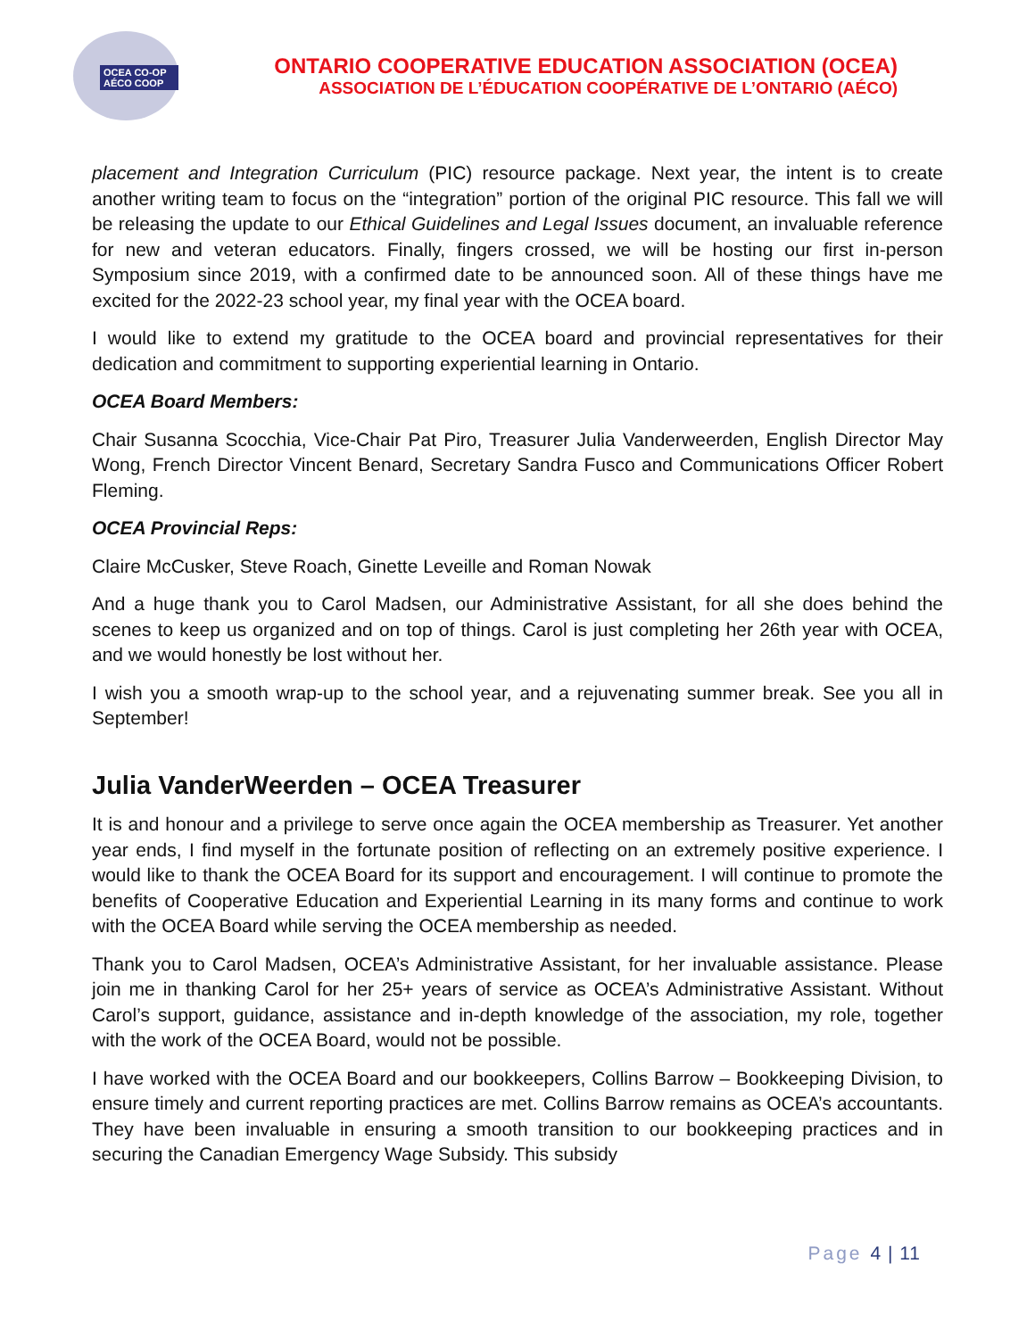OCEA CO-OP AÉCO COOP
ONTARIO COOPERATIVE EDUCATION ASSOCIATION (OCEA)
ASSOCIATION DE L’ÉDUCATION COOPÉRATIVE DE L’ONTARIO (AÉCO)
placement and Integration Curriculum (PIC) resource package. Next year, the intent is to create another writing team to focus on the “integration” portion of the original PIC resource. This fall we will be releasing the update to our Ethical Guidelines and Legal Issues document, an invaluable reference for new and veteran educators. Finally, fingers crossed, we will be hosting our first in-person Symposium since 2019, with a confirmed date to be announced soon. All of these things have me excited for the 2022-23 school year, my final year with the OCEA board.
I would like to extend my gratitude to the OCEA board and provincial representatives for their dedication and commitment to supporting experiential learning in Ontario.
OCEA Board Members:
Chair Susanna Scocchia, Vice-Chair Pat Piro, Treasurer Julia Vanderweerden, English Director May Wong, French Director Vincent Benard, Secretary Sandra Fusco and Communications Officer Robert Fleming.
OCEA Provincial Reps:
Claire McCusker, Steve Roach, Ginette Leveille and Roman Nowak
And a huge thank you to Carol Madsen, our Administrative Assistant, for all she does behind the scenes to keep us organized and on top of things. Carol is just completing her 26th year with OCEA, and we would honestly be lost without her.
I wish you a smooth wrap-up to the school year, and a rejuvenating summer break. See you all in September!
Julia VanderWeerden – OCEA Treasurer
It is and honour and a privilege to serve once again the OCEA membership as Treasurer. Yet another year ends, I find myself in the fortunate position of reflecting on an extremely positive experience. I would like to thank the OCEA Board for its support and encouragement. I will continue to promote the benefits of Cooperative Education and Experiential Learning in its many forms and continue to work with the OCEA Board while serving the OCEA membership as needed.
Thank you to Carol Madsen, OCEA’s Administrative Assistant, for her invaluable assistance. Please join me in thanking Carol for her 25+ years of service as OCEA’s Administrative Assistant. Without Carol’s support, guidance, assistance and in-depth knowledge of the association, my role, together with the work of the OCEA Board, would not be possible.
I have worked with the OCEA Board and our bookkeepers, Collins Barrow – Bookkeeping Division, to ensure timely and current reporting practices are met. Collins Barrow remains as OCEA’s accountants. They have been invaluable in ensuring a smooth transition to our bookkeeping practices and in securing the Canadian Emergency Wage Subsidy. This subsidy
Page 4 | 11